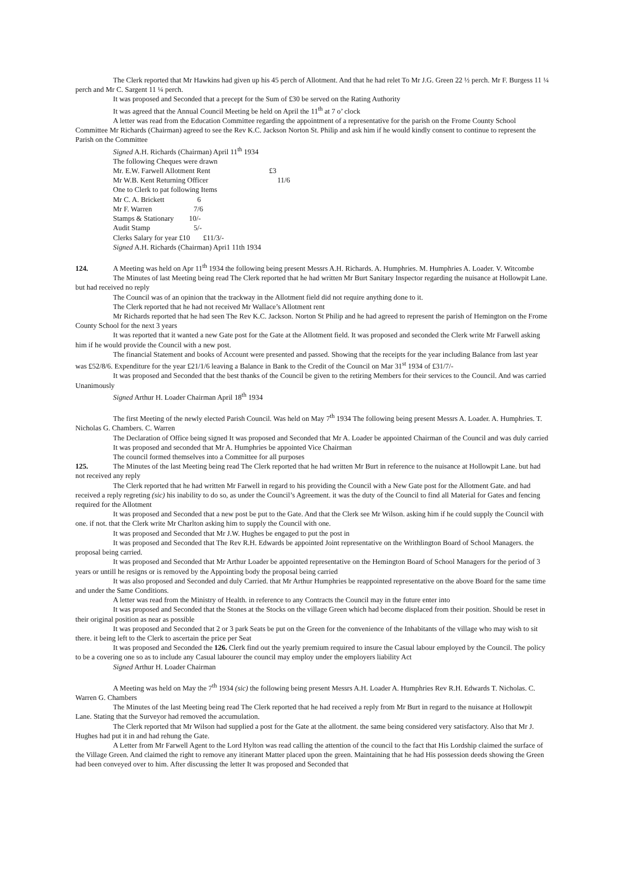The Clerk reported that Mr Hawkins had given up his 45 perch of Allotment. And that he had relet To Mr J.G. Green 22 ½ perch. Mr F. Burgess 11 ¼ perch and Mr C. Sargent 11 ¼ perch.
It was proposed and Seconded that a precept for the Sum of £30 be served on the Rating Authority
It was agreed that the Annual Council Meeting be held on April the 11<sup>th</sup> at 7 o’ clock
A letter was read from the Education Committee regarding the appointment of a representative for the parish on the Frome County School Committee Mr Richards (Chairman) agreed to see the Rev K.C. Jackson Norton St. Philip and ask him if he would kindly consent to continue to represent the Parish on the Committee
Signed A.H. Richards (Chairman) April 11<sup>th</sup> 1934
The following Cheques were drawn
Mr. E.W. Farwell Allotment Rent £3
Mr W.B. Kent Returning Officer 11/6
One to Clerk to pat following Items
Mr C. A. Brickett 6
Mr F. Warren 7/6
Stamps & Stationary 10/-
Audit Stamp 5/-
Clerks Salary for year £10 £11/3/-
Signed A.H. Richards (Chairman) Apri1 11th 1934
124. A Meeting was held on Apr 11<sup>th</sup> 1934 the following being present Messrs A.H. Richards. A. Humphries. M. Humphries A. Loader. V. Witcombe
The Minutes of last Meeting being read The Clerk reported that he had written Mr Burt Sanitary Inspector regarding the nuisance at Hollowpit Lane. but had received no reply
The Council was of an opinion that the trackway in the Allotment field did not require anything done to it.
The Clerk reported that he had not received Mr Wallace’s Allotment rent
Mr Richards reported that he had seen The Rev K.C. Jackson. Norton St Philip and he had agreed to represent the parish of Hemington on the Frome County School for the next 3 years
It was reported that it wanted a new Gate post for the Gate at the Allotment field. It was proposed and seconded the Clerk write Mr Farwell asking him if he would provide the Council with a new post.
The financial Statement and books of Account were presented and passed. Showing that the receipts for the year including Balance from last year was £52/8/6. Expenditure for the year £21/1/6 leaving a Balance in Bank to the Credit of the Council on Mar 31<sup>st</sup> 1934 of £31/7/-
It was proposed and Seconded that the best thanks of the Council be given to the retiring Members for their services to the Council. And was carried Unanimously
Signed Arthur H. Loader Chairman April 18<sup>th</sup> 1934
The first Meeting of the newly elected Parish Council. Was held on May 7<sup>th</sup> 1934 The following being present Messrs A. Loader. A. Humphries. T. Nicholas G. Chambers. C. Warren
The Declaration of Office being signed It was proposed and Seconded that Mr A. Loader be appointed Chairman of the Council and was duly carried
It was proposed and seconded that Mr A. Humphries be appointed Vice Chairman
The council formed themselves into a Committee for all purposes
125. The Minutes of the last Meeting being read The Clerk reported that he had written Mr Burt in reference to the nuisance at Hollowpit Lane. but had not received any reply
The Clerk reported that he had written Mr Farwell in regard to his providing the Council with a New Gate post for the Allotment Gate. and had received a reply regreting (sic) his inability to do so, as under the Council’s Agreement. it was the duty of the Council to find all Material for Gates and fencing required for the Allotment
It was proposed and Seconded that a new post be put to the Gate. And that the Clerk see Mr Wilson. asking him if he could supply the Council with one. if not. that the Clerk write Mr Charlton asking him to supply the Council with one.
It was proposed and Seconded that Mr J.W. Hughes be engaged to put the post in
It was proposed and Seconded that The Rev R.H. Edwards be appointed Joint representative on the Writhlington Board of School Managers. the proposal being carried.
It was proposed and Seconded that Mr Arthur Loader be appointed representative on the Hemington Board of School Managers for the period of 3 years or untill he resigns or is removed by the Appointing body the proposal being carried
It was also proposed and Seconded and duly Carried. that Mr Arthur Humphries be reappointed representative on the above Board for the same time and under the Same Conditions.
A letter was read from the Ministry of Health. in reference to any Contracts the Council may in the future enter into
It was proposed and Seconded that the Stones at the Stocks on the village Green which had become displaced from their position. Should be reset in their original position as near as possible
It was proposed and Seconded that 2 or 3 park Seats be put on the Green for the convenience of the Inhabitants of the village who may wish to sit there. it being left to the Clerk to ascertain the price per Seat
It was proposed and Seconded the 126. Clerk find out the yearly premium required to insure the Casual labour employed by the Council. The policy to be a covering one so as to include any Casual labourer the council may employ under the employers liability Act
Signed Arthur H. Loader Chairman
A Meeting was held on May the 7<sup>th</sup> 1934 (sic) the following being present Messrs A.H. Loader A. Humphries Rev R.H. Edwards T. Nicholas. C. Warren G. Chambers
The Minutes of the last Meeting being read The Clerk reported that he had received a reply from Mr Burt in regard to the nuisance at Hollowpit Lane. Stating that the Surveyor had removed the accumulation.
The Clerk reported that Mr Wilson had supplied a post for the Gate at the allotment. the same being considered very satisfactory. Also that Mr J. Hughes had put it in and had rehung the Gate.
A Letter from Mr Farwell Agent to the Lord Hylton was read calling the attention of the council to the fact that His Lordship claimed the surface of the Village Green. And claimed the right to remove any itinerant Matter placed upon the green. Maintaining that he had His possession deeds showing the Green had been conveyed over to him. After discussing the letter It was proposed and Seconded that